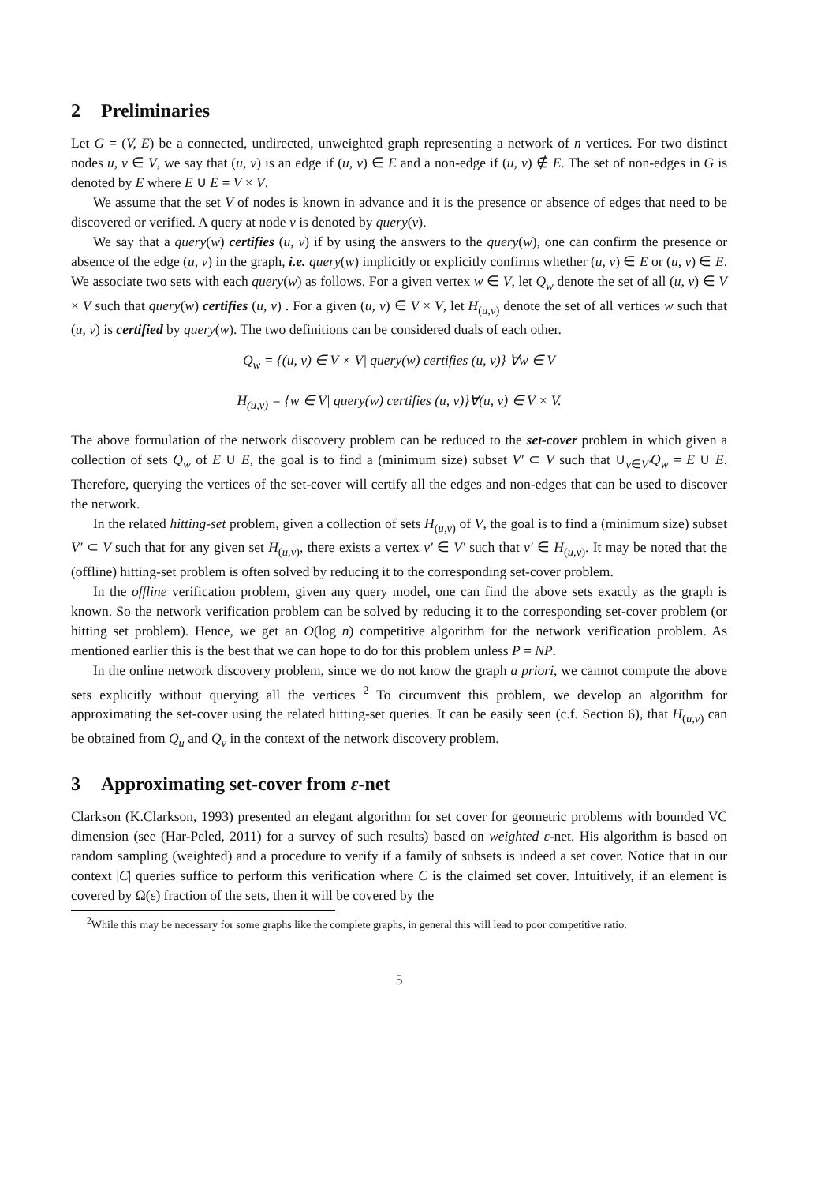2 Preliminaries
Let G = (V, E) be a connected, undirected, unweighted graph representing a network of n vertices. For two distinct nodes u, v ∈ V, we say that (u, v) is an edge if (u, v) ∈ E and a non-edge if (u, v) ∉ E. The set of non-edges in G is denoted by E where E ∪ E = V × V.
We assume that the set V of nodes is known in advance and it is the presence or absence of edges that need to be discovered or verified. A query at node v is denoted by query(v).
We say that a query(w) certifies (u, v) if by using the answers to the query(w), one can confirm the presence or absence of the edge (u, v) in the graph, i.e. query(w) implicitly or explicitly confirms whether (u, v) ∈ E or (u, v) ∈ E. We associate two sets with each query(w) as follows. For a given vertex w ∈ V, let Q<sub>w</sub> denote the set of all (u, v) ∈ V × V such that query(w) certifies (u, v) . For a given (u, v) ∈ V × V, let H<sub>(u,v)</sub> denote the set of all vertices w such that (u, v) is certified by query(w). The two definitions can be considered duals of each other.
Q<sub>w</sub> = {(u, v) ∈ V × V| query(w) certifies (u, v)} ∀w ∈ V
H<sub>(u,v)</sub> = {w ∈ V| query(w) certifies (u, v)}∀(u, v) ∈ V × V.
The above formulation of the network discovery problem can be reduced to the set-cover problem in which given a collection of sets Q<sub>w</sub> of E ∪ E, the goal is to find a (minimum size) subset V′ ⊂ V such that ∪<sub>v∈V′</sub>Q<sub>w</sub> = E ∪ E. Therefore, querying the vertices of the set-cover will certify all the edges and non-edges that can be used to discover the network.
In the related hitting-set problem, given a collection of sets H<sub>(u,v)</sub> of V, the goal is to find a (minimum size) subset V′ ⊂ V such that for any given set H<sub>(u,v)</sub>, there exists a vertex v′ ∈ V′ such that v′ ∈ H<sub>(u,v)</sub>. It may be noted that the (offline) hitting-set problem is often solved by reducing it to the corresponding set-cover problem.
In the offline verification problem, given any query model, one can find the above sets exactly as the graph is known. So the network verification problem can be solved by reducing it to the corresponding set-cover problem (or hitting set problem). Hence, we get an O(log n) competitive algorithm for the network verification problem. As mentioned earlier this is the best that we can hope to do for this problem unless P = NP.
In the online network discovery problem, since we do not know the graph a priori, we cannot compute the above sets explicitly without querying all the vertices <sup>2</sup> To circumvent this problem, we develop an algorithm for approximating the set-cover using the related hitting-set queries. It can be easily seen (c.f. Section 6), that H<sub>(u,v)</sub> can be obtained from Q<sub>u</sub> and Q<sub>v</sub> in the context of the network discovery problem.
3 Approximating set-cover from ε-net
Clarkson (K.Clarkson, 1993) presented an elegant algorithm for set cover for geometric problems with bounded VC dimension (see (Har-Peled, 2011) for a survey of such results) based on weighted ε-net. His algorithm is based on random sampling (weighted) and a procedure to verify if a family of subsets is indeed a set cover. Notice that in our context |C| queries suffice to perform this verification where C is the claimed set cover. Intuitively, if an element is covered by Ω(ε) fraction of the sets, then it will be covered by the
<sup>2</sup> While this may be necessary for some graphs like the complete graphs, in general this will lead to poor competitive ratio.
5